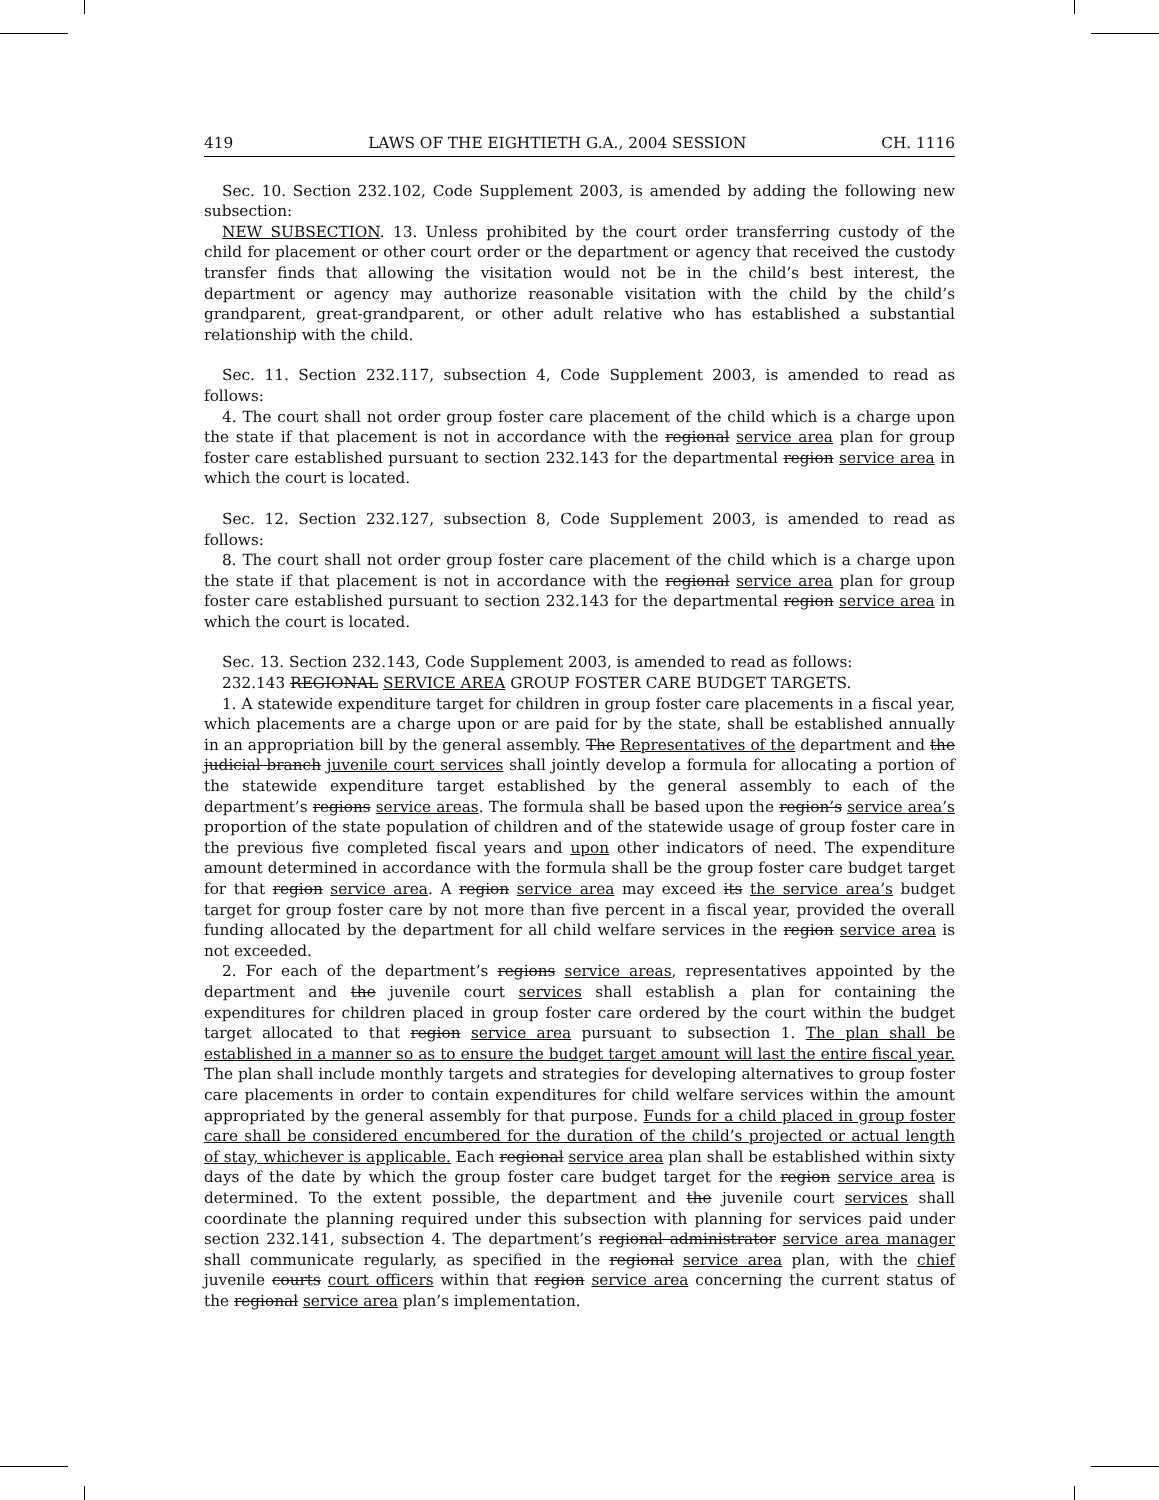419 LAWS OF THE EIGHTIETH G.A., 2004 SESSION CH. 1116
Sec. 10. Section 232.102, Code Supplement 2003, is amended by adding the following new subsection:
NEW SUBSECTION. 13. Unless prohibited by the court order transferring custody of the child for placement or other court order or the department or agency that received the custody transfer finds that allowing the visitation would not be in the child’s best interest, the department or agency may authorize reasonable visitation with the child by the child’s grandparent, great-grandparent, or other adult relative who has established a substantial relationship with the child.
Sec. 11. Section 232.117, subsection 4, Code Supplement 2003, is amended to read as follows:
4. The court shall not order group foster care placement of the child which is a charge upon the state if that placement is not in accordance with the regional service area plan for group foster care established pursuant to section 232.143 for the departmental region service area in which the court is located.
Sec. 12. Section 232.127, subsection 8, Code Supplement 2003, is amended to read as follows:
8. The court shall not order group foster care placement of the child which is a charge upon the state if that placement is not in accordance with the regional service area plan for group foster care established pursuant to section 232.143 for the departmental region service area in which the court is located.
Sec. 13. Section 232.143, Code Supplement 2003, is amended to read as follows:
232.143 REGIONAL SERVICE AREA GROUP FOSTER CARE BUDGET TARGETS.
1. A statewide expenditure target for children in group foster care placements in a fiscal year, which placements are a charge upon or are paid for by the state, shall be established annually in an appropriation bill by the general assembly. The Representatives of the department and the judicial branch juvenile court services shall jointly develop a formula for allocating a portion of the statewide expenditure target established by the general assembly to each of the department’s regions service areas. The formula shall be based upon the region’s service area’s proportion of the state population of children and of the statewide usage of group foster care in the previous five completed fiscal years and upon other indicators of need. The expenditure amount determined in accordance with the formula shall be the group foster care budget target for that region service area. A region service area may exceed its the service area’s budget target for group foster care by not more than five percent in a fiscal year, provided the overall funding allocated by the department for all child welfare services in the region service area is not exceeded.
2. For each of the department’s regions service areas, representatives appointed by the department and the juvenile court services shall establish a plan for containing the expenditures for children placed in group foster care ordered by the court within the budget target allocated to that region service area pursuant to subsection 1. The plan shall be established in a manner so as to ensure the budget target amount will last the entire fiscal year. The plan shall include monthly targets and strategies for developing alternatives to group foster care placements in order to contain expenditures for child welfare services within the amount appropriated by the general assembly for that purpose. Funds for a child placed in group foster care shall be considered encumbered for the duration of the child’s projected or actual length of stay, whichever is applicable. Each regional service area plan shall be established within sixty days of the date by which the group foster care budget target for the region service area is determined. To the extent possible, the department and the juvenile court services shall coordinate the planning required under this subsection with planning for services paid under section 232.141, subsection 4. The department’s regional administrator service area manager shall communicate regularly, as specified in the regional service area plan, with the chief juvenile courts court officers within that region service area concerning the current status of the regional service area plan’s implementation.